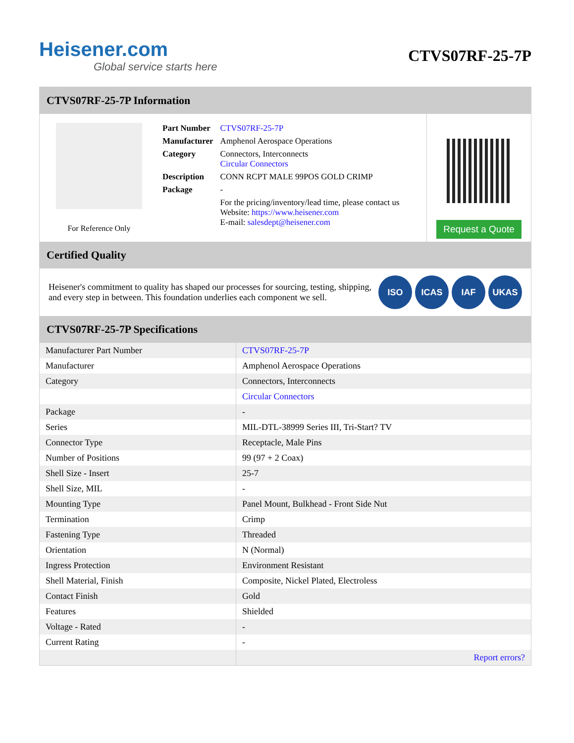Heisener.com
Global service starts here
CTVS07RF-25-7P
CTVS07RF-25-7P Information
For Reference Only
| Part Number | CTVS07RF-25-7P |
| Manufacturer | Amphenol Aerospace Operations |
| Category | Connectors, Interconnects Circular Connectors |
| Description | CONN RCPT MALE 99POS GOLD CRIMP |
| Package | - |
| | For the pricing/inventory/lead time, please contact us Website: https://www.heisener.com E-mail: salesdept@heisener.com |
Request a Quote
Certified Quality
Heisener's commitment to quality has shaped our processes for sourcing, testing, shipping, and every step in between. This foundation underlies each component we sell.
ISO ICAS IAF UKAS
CTVS07RF-25-7P Specifications
| Manufacturer Part Number | CTVS07RF-25-7P |
| Manufacturer | Amphenol Aerospace Operations |
| Category | Connectors, Interconnects |
| | Circular Connectors |
| Package | - |
| Series | MIL-DTL-38999 Series III, Tri-Start? TV |
| Connector Type | Receptacle, Male Pins |
| Number of Positions | 99 (97 + 2 Coax) |
| Shell Size - Insert | 25-7 |
| Shell Size, MIL | - |
| Mounting Type | Panel Mount, Bulkhead - Front Side Nut |
| Termination | Crimp |
| Fastening Type | Threaded |
| Orientation | N (Normal) |
| Ingress Protection | Environment Resistant |
| Shell Material, Finish | Composite, Nickel Plated, Electroless |
| Contact Finish | Gold |
| Features | Shielded |
| Voltage - Rated | - |
| Current Rating | - |
| | Report errors? |